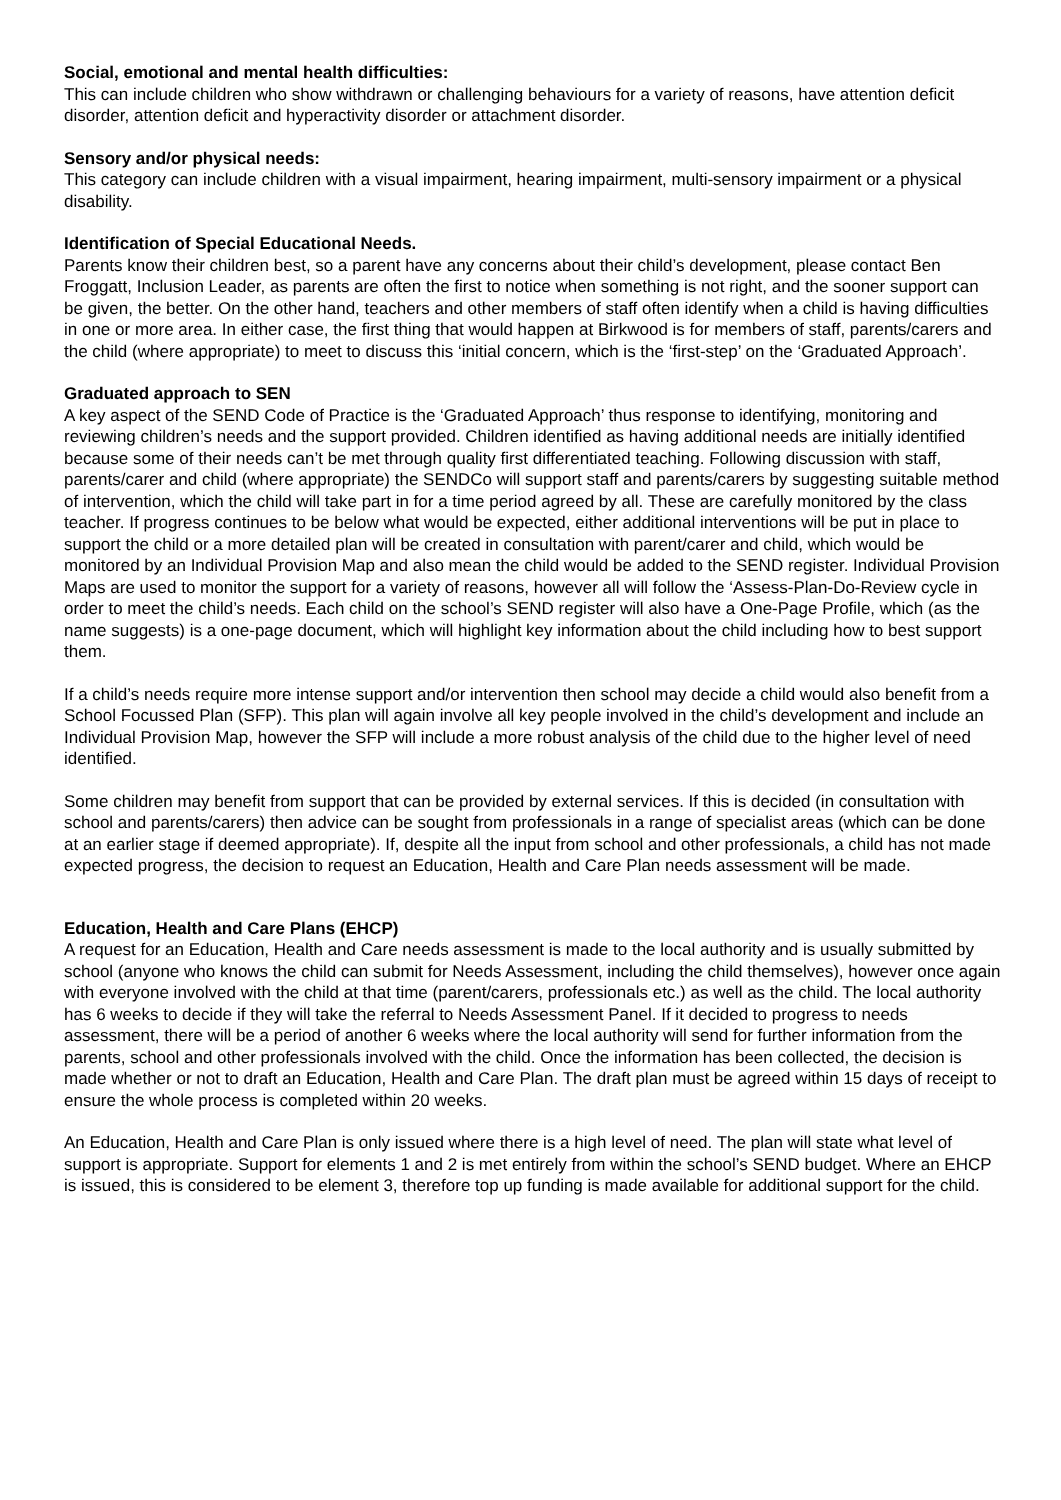Social, emotional and mental health difficulties:
This can include children who show withdrawn or challenging behaviours for a variety of reasons, have attention deficit disorder, attention deficit and hyperactivity disorder or attachment disorder.
Sensory and/or physical needs:
This category can include children with a visual impairment, hearing impairment, multi-sensory impairment or a physical disability.
Identification of Special Educational Needs.
Parents know their children best, so a parent have any concerns about their child’s development, please contact Ben Froggatt, Inclusion Leader, as parents are often the first to notice when something is not right, and the sooner support can be given, the better. On the other hand, teachers and other members of staff often identify when a child is having difficulties in one or more area. In either case, the first thing that would happen at Birkwood is for members of staff, parents/carers and the child (where appropriate) to meet to discuss this ‘initial concern, which is the ‘first-step’ on the ‘Graduated Approach’.
Graduated approach to SEN
A key aspect of the SEND Code of Practice is the ‘Graduated Approach’ thus response to identifying, monitoring and reviewing children’s needs and the support provided. Children identified as having additional needs are initially identified because some of their needs can’t be met through quality first differentiated teaching. Following discussion with staff, parents/carer and child (where appropriate) the SENDCo will support staff and parents/carers by suggesting suitable method of intervention, which the child will take part in for a time period agreed by all. These are carefully monitored by the class teacher. If progress continues to be below what would be expected, either additional interventions will be put in place to support the child or a more detailed plan will be created in consultation with parent/carer and child, which would be monitored by an Individual Provision Map and also mean the child would be added to the SEND register. Individual Provision Maps are used to monitor the support for a variety of reasons, however all will follow the ‘Assess-Plan-Do-Review cycle in order to meet the child’s needs. Each child on the school’s SEND register will also have a One-Page Profile, which (as the name suggests) is a one-page document, which will highlight key information about the child including how to best support them.
If a child’s needs require more intense support and/or intervention then school may decide a child would also benefit from a School Focussed Plan (SFP). This plan will again involve all key people involved in the child’s development and include an Individual Provision Map, however the SFP will include a more robust analysis of the child due to the higher level of need identified.
Some children may benefit from support that can be provided by external services. If this is decided (in consultation with school and parents/carers) then advice can be sought from professionals in a range of specialist areas (which can be done at an earlier stage if deemed appropriate). If, despite all the input from school and other professionals, a child has not made expected progress, the decision to request an Education, Health and Care Plan needs assessment will be made.
Education, Health and Care Plans (EHCP)
A request for an Education, Health and Care needs assessment is made to the local authority and is usually submitted by school (anyone who knows the child can submit for Needs Assessment, including the child themselves), however once again with everyone involved with the child at that time (parent/carers, professionals etc.) as well as the child. The local authority has 6 weeks to decide if they will take the referral to Needs Assessment Panel. If it decided to progress to needs assessment, there will be a period of another 6 weeks where the local authority will send for further information from the parents, school and other professionals involved with the child. Once the information has been collected, the decision is made whether or not to draft an Education, Health and Care Plan. The draft plan must be agreed within 15 days of receipt to ensure the whole process is completed within 20 weeks.
An Education, Health and Care Plan is only issued where there is a high level of need. The plan will state what level of support is appropriate. Support for elements 1 and 2 is met entirely from within the school’s SEND budget. Where an EHCP is issued, this is considered to be element 3, therefore top up funding is made available for additional support for the child.